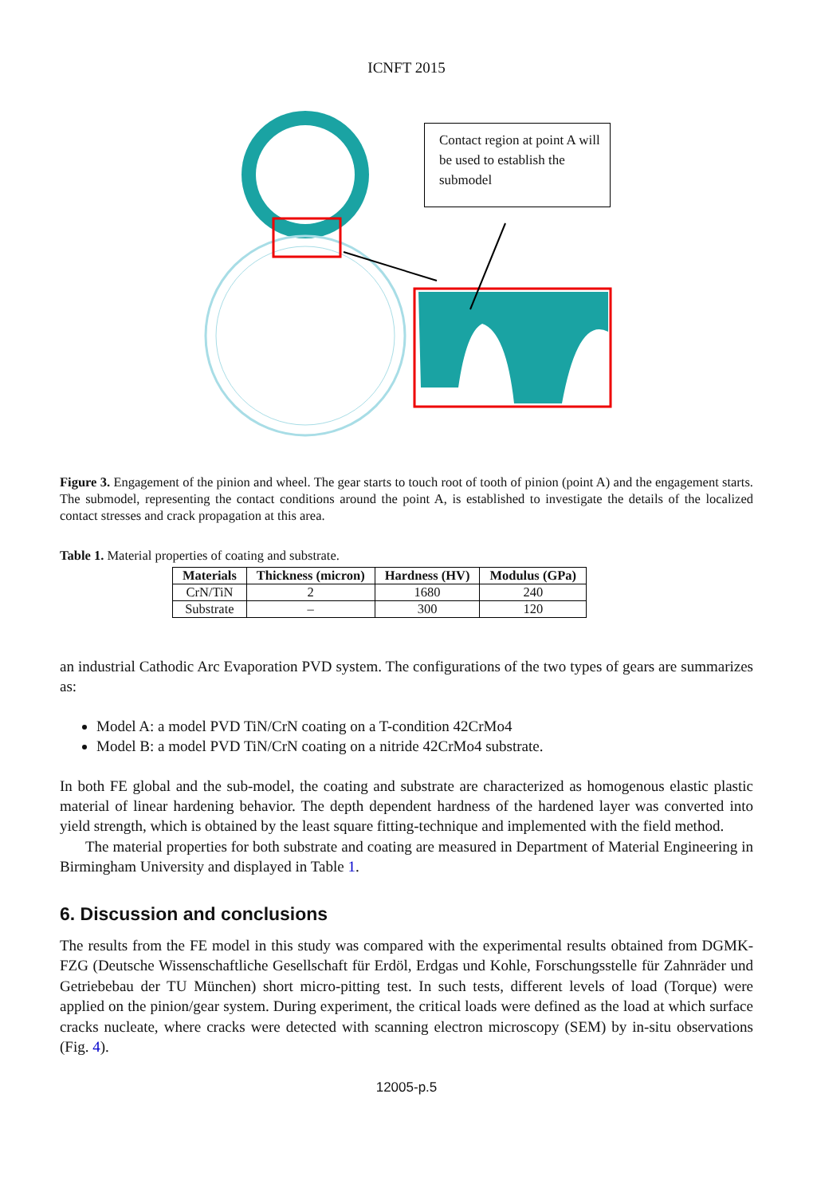ICNFT 2015
Contact region at point A will be used to establish the submodel
Figure 3. Engagement of the pinion and wheel. The gear starts to touch root of tooth of pinion (point A) and the engagement starts. The submodel, representing the contact conditions around the point A, is established to investigate the details of the localized contact stresses and crack propagation at this area.
Table 1. Material properties of coating and substrate.
| Materials | Thickness (micron) | Hardness (HV) | Modulus (GPa) |
| --- | --- | --- | --- |
| CrN/TiN | 2 | 1680 | 240 |
| Substrate | – | 300 | 120 |
an industrial Cathodic Arc Evaporation PVD system. The configurations of the two types of gears are summarizes as:
Model A: a model PVD TiN/CrN coating on a T-condition 42CrMo4
Model B: a model PVD TiN/CrN coating on a nitride 42CrMo4 substrate.
In both FE global and the sub-model, the coating and substrate are characterized as homogenous elastic plastic material of linear hardening behavior. The depth dependent hardness of the hardened layer was converted into yield strength, which is obtained by the least square fitting-technique and implemented with the field method.
The material properties for both substrate and coating are measured in Department of Material Engineering in Birmingham University and displayed in Table 1.
6. Discussion and conclusions
The results from the FE model in this study was compared with the experimental results obtained from DGMK-FZG (Deutsche Wissenschaftliche Gesellschaft für Erdöl, Erdgas und Kohle, Forschungsstelle für Zahnräder und Getriebebau der TU München) short micro-pitting test. In such tests, different levels of load (Torque) were applied on the pinion/gear system. During experiment, the critical loads were defined as the load at which surface cracks nucleate, where cracks were detected with scanning electron microscopy (SEM) by in-situ observations (Fig. 4).
12005-p.5